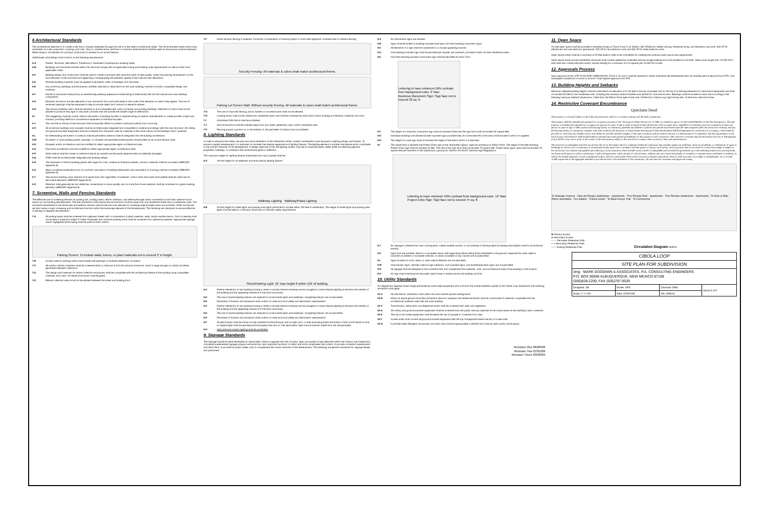6 Architectural Standards
The architectural objective is to create a site that is visually integrated through the use of a few select architectural styles. The recommended styles have many similarities of scale, proportion, massing, and color. Stucco, stacked stone, split face or masonry textured block shall be used as the primary surface treatment. Metal siding is not allowed as a primary surface but is allowed as an accent feature.
Additionally, all buildings shall conform to the following requirements:
6-A Pueblo, Territorial, New Mexico Traditional or Southwest Contemporary building styles.
6-B Buildings and structures erected within the site shall comply with all applicable zoning and building code requirements as well as other local applicable codes.
6-C Building design and construction shall be used to create a structure with attractive sides of high quality, rather than placing all emphasis on the front elevation of the structure and neglecting or downgrading the aesthetic appeal of the side and rear elevations.
6-D Finished building materials must be applied to all exterior sides of buildings and structures.
6-E Any accessory buildings and enclosures, whether attached or detached from the main building, shall be of similar compatible design and materials.
6-F Entries to structures shall portray an aesthetically pleasing appearance while being architecturally tied into the overall mass and building composition.
6-G Windows and doors are key elements of any structure's form and shall relate to the scale of the elevation on which they appear. The use of recessed openings shall be employed to help to provide depth and contrast on elevation planes.
6-H The primary building colors shall be sensitive to and compatible with colors of nearby surrounding buildings. Alteration of colors shall not be allowed to produce very light or very dark contrasts that are outside the middle range of reflectance.
6-I The staggering of planes and/or distinct articulation of building facades is required along an exterior wall elevation to create pockets of light and shadow, providing relief from monotonous expanses of individual façades.
6-J The roof line at the top of the structure shall incorporate offsets to prevent continuous planes from occurring.
6-K All accessory buildings and canopies shall be architecturally integrated and compatible in material and design with the main structure. All rooftop and ground mounted equipment shall be screened from the public view by materials of the same nature as the building's basic materials.
6-L No freestanding cell towers or antenna shall be permitted; antenna shall be integrated into the building architecture.
6-M No plastic or vinyl building panels, awnings, or canopies are permitted (metal panels are permitted as an accent feature only).
6-N Parapets and/or architecture must be modified to reflect appropriate region architectural style.
6-O Franchise architecture must be modified to reflect appropriate region architectural style
6-P Wall material shall be chosen to withstand abuse by vandals and be easily repaired when accidentally damaged.
6-Q ATMs shall be architecturally integrated with building design.
6-R The treatment of vertical building planes with regard to color, material architectural details, and trim materials shall be consistent (SBRSDP, Appendix 6).
6-S Major architectural elements such as roof-line, articulation of building fenestration and articulation of massing shall be consistent (SBRSDP, Appendix 6).
6-T The primary building mass shall be of an earth-tone color regardless of materials. Colors other than earth tone palette shall be used only for decorative elements (SBRSDP, Appendix 6).
6-U Materials shall generally be non-reflective, cementitious in visual quality, and no more than three materials shall be combined in a given building elevation (SBRSDP, Appendix 6).
7. Screening, Walls and Fencing Standards
The effective use of screening devices for parking lots, loading areas, refuse collection, and delivery/storage areas is essential to limit their adverse visual impact on surrounding developments. The site orientation of the above service functions shall be away from any residential street area or pedestrian area. The standards established in the landscape and setback sections will provide the main element to screening objectionable views and activities. Walls and fences will also serve a major screening and architectural function within the landscape element of the Development. The following are standards to ensure effective screening of negative site elements:
7-A All parking areas shall be screened from adjacent streets with a combination of plant materials, walls, and/or earthen berms. Such screening shall not exceed a maximum height of 3 feet. Employee and customer parking areas shall be screened from adjacent properties. Appropriate signage and/or highlighted landscaping shall be used to direct visitors.
Parking Screen: To include walls, berms, or plant materials not to exceed 3' in height.
7-B Screen walls for parking areas shall include wall openings to facilitate pedestrian circulation.
7-C All outdoor refuse containers shall be screened within a minimum 6 foot tall masonry enclosure, which is large enough to contain all refuse generated between collections.
7-D The design and materials for refuse collection enclosures shall be compatible with the architectural theme of the building using compatible materials and colors. All refuse enclosures shall be gated.
7-E Refuse collection areas shall not be allowed between the street and building front.
7-F When security fencing is required, it shall be a combination of masonry pillars or short wall segments combined with or without fencing.
Security Fencing: All materials & colors shall match architectural theme.
Parking Lot Screen Wall: Without security fencing. All materials & colors shall match architectural theme.
7-G The use of chain-link fencing, wood, barbed or concertina wire shall not be allowed.
7-H Loading docks shall not be visible from residential areas and shall be screened by walls which match building architecture, materials and color.
7-I Unfinished CMU block shall be prohibited.
7-J Service functions shall be oriented away from any street, pedestrian area, and/or residential area.
7-K Fencing around a portion of, or the entirety of, the perimeter of Cibola Loop is prohibited.
8. Lighting Standards
In order to enhance the safety, security and visual aesthetics of this retirement center, careful consideration must be given to lighting design and fixtures. To ensure a quality development, it is important to consider the daytime appearance of lighting fixtures. The lighting element is another site feature which contributes to the overall character of the development. A design objective of the site lighting system must be to maximize public safety while not affecting adjacent properties, buildings, or roadways with unnecessary glare or reflection.
The maximum height for lighting fixtures (measured from top to grade) shall be:
8-A 16-foot height for all walkways and entry plazas lighting fixtures.
Walkway Lighting Walkway/Plaza Lighting
8-B 20-foot height for street lights and parking area lights (restricted to 16 feet within 150 feet of residential). The height of street lights and parking area lights shall be kept to a minimum necessary to maintain safety requirements.
Street/Parking Light: 16' max height if within 150' of building.
8-C Exterior elevations of any building fronting a street or private internal driveway are encouraged to contain feature lighting to enhance the identity of the building and the appealing ambiance of the total community.
8-D The use of spread lighting fixtures are required to accent landscapes and walkways. Up-lighting fixtures are not permitted.
8-E Placement of fixtures and standards shall conform to state and local safety and illumination requirements
8-C Exterior elevations of any building fronting a street or private internal driveway are encouraged to contain feature lighting to enhance the identity of the building and the appealing ambiance of the total community.
8-D The use of spread lighting fixtures are required to accent landscapes and walkways. Up-lighting fixtures are not permitted.
8-E Placement of fixtures and standards shall conform to state and local safety and illumination requirements
8-F All light fixtures shall be shown as fully shielded horizontal lamps with no light, lens, or bulb protruding below the bottom of the cut-off fixture so that no fugitive light shall escape beyond the property line and no "site illumination" light source shall be visible from the site perimeter.
8-G High pressure sodium lighting shall be prohibited.
9. Signage Standards
The signage standards were developed as reasonable criteria to regulate the size, location, type, and quality of sign elements within the Cibola Loop Subdivision. A properly implemented signage program will serve four very important functions: to direct and inform employees and visitors; to provide circulation requirements and restrictions; to provide for public safety; and, to complement the visual character of the development. The following are general standards for signage design and placement:
9-A No off-premise signs are allowed.
9-B Signs shall be limited to building-mounted wall signs and free-standing monument signs.
9-C All elements of a sign shall be maintained in a visually appealing manner.
9-D One building-mounted sign shall be permitted per façade, per business, provided it does not face residential areas.
9-E One free-standing business monument sign shall be permitted for each Tract.
Lettering to have minimum 50% contrast from background color. 6' Max
Business Monument Sign: Sign face not to exceed 32 sq. ft.
9-F The height of a business monument sign shall not exceed 6 feet and the sign face shall not exceed 32 square feet.
9-G Individual buildings are allowed facade mounted signs provided they do not exceed 6% of the area of the facade to which it is applied.
9-H The height of a wall sign shall not exceed the height of the wall to which it is attached.
9-I The subdivision is allowed one Project Entry sign at the centralized right-in, right-out driveway on Ellison Drive. The height of the free-standing Project Entry sign shall not exceed 12 feet. The size of the sign face shall not exceed 75 square feet. Project entry signs' area shall not exceed 15 square feet per business in the Subdivision, pursuant to Section 14-16-3-5, General Sign Regulations.
Lettering to have minimum 50% contrast from background color. 12' Max
Project Entry Sign: Sign face not to exceed 75 sq. ft.
9-J No signage is allowed that uses moving parts, makes audible sounds, or has blinking or flashing lights (including searchlights used for promotional events).
9-K Signs that are portable, fixed on a moveable stand, self-supporting without being firmly embedded in the ground, supported by other objects, mounted on wheels or moveable vehicles, or easily moveable in any manner are not permitted.
9-L Signs located on rocks, trees, or other natural features are not permitted.
9-M Vinyl banner signs, vehicles used as sign mediums, roof mounted signs, and time/temperature signs are not permitted.
9-N All signage shall be designed to be consistent with and complement the materials, color, and architectural style of the building or site location.
9-O No sign shall overhang into the public right-of-way or extend above the building roof line.
10. Utility Standards
To mitigate the negative visual image presented by some utility equipment and to ensure the overall aesthetic quality of the Cibola Loop Subdivision the following standards shall apply:
10-A All new electric distribution lines within the area shall be placed underground.
10-B When an above-ground back-flow prevention device is required, the heated enclosure shall be constructed of materials compatible with the architectural materials used with the main building.
10-C Transformers, utility pads, and telephone boxes shall be screened with walls and vegetation.
10-D All rooftop and ground-mounted equipment shall be screened from the public view by materials of the same nature as the building's basic materials.
10-E The top of all rooftop equipment shall be below the top of parapet or screened from view.
10-F Screen walls shall conceal all ground-mounted equipment with the top of equipment below the top of screen wall.
10-G If pre-fabricated fiberglass enclosures are used, they shall be appropriately screened from view by walls and/or landscaping.
Revision One 06/06/08
Revision Two 07/01/08
Revision Three 03/30/09
11. Open Space
On-site open space shall be provided to residents living on Tracts A and C as follows: 300 SF/bed for skilled nursing, Alzheimer living, and dementia care units, 400 SF for efficiencies and one bedroom apartments, 500 SF for two bedroom units and 600 SF for three bedroom units.
Open Space areas shall be a minimum of 20 feet wide in order to be considered for meeting the minimum open space area requirement.
Open Space areas around residential structures shall contain pedestrian amenities that encourage walking from one residence to another. Open areas larger than 10,000 SF in size shall also contain benches and/or outside seating for a minimum of 3 occupants per 10,000 SF of area.
12. Approvals Process
Upon approval of this SITE PLAN FOR SUBDIVISION, Tracts A, B, and C shall be required to obtain individual site development plan for building permit approval from EPC. Any subsequent subdivision of tracts A, B and C shall require approval from EPC.
13. Building Heights and Setbacks
Maximum allowed building heights shall be restricted to an elevation of 5,132 feet to the top of parapet and /or the top of screening elements for mechanical equipment and shall not exceed 54 feet for the residential uses, including the ancillary medical facilities and 26 feet for commercial uses. Buildings shall be located on each site according to the following minimum setback dimensions: 0 feet from the Ellison Drive right-of-way line. 20 feet from Cibola Loop right-of-way line. 10 feet from internal lot lines.
14. Restrictive Covenant Encumbrance
Quitclaim Deed
The property is conveyed subject to the following restriction which is a covenant running with the land in perpetuity:
The property shall be intended and operated for occupancy pursuant to the "Housing for Older Persons Act of 1995, as codified in part at 42 USC §3607(b)(2)(C) of the Fair Housing Act. The real property is intended and operated for occupancy by persons 55 years of age or older in that (i) at least 80 percent of the occupied units, regardless of ownership, must be occupied by at least one person 55 years of age or older; and (ii) the housing facility or community publishes and adheres to polices and policies that demonstrate the intent required under this restrictive covenant; and (iii) the housing facility or community complies with rules issued by the Secretary of United States Housing and Urban Development (HUD) Department for verification of occupancy, which shall (I) provide for verification by reliable surveys and affidavits; and (II) include examples of the types of policies and procedures relevant to a determination of compliance with the requirements of (ii). Such surveys and affidavits shall be admissible in administrative and judicial proceedings for the purpose of such verification. This restrictive covenant may be enforced by the City of Albuquerque (City), HUD or any one or more of the owners of the real property subject to this restrictive covenant, their successors, heirs and representatives.
This restriction contemplates and does not prevent the use of the subject land for a planned residential community that includes single unit dwellings, multi-unit dwellings, a combination of types of dwellings as well as a (1) a community or recreational facility open only to residents and their guests so long as such facility with its grounds does not exceed 5% of the total acreage of subject to this restriction; (2) common area gardens and walkways; (3) an institution which includes various levels of independent and assisted living facilities up to and including limited care, nursing home, rest home and hospice as well as townhouses, condos and apartments which are part of such facilities, whether units are owned individually or owned by a corporate entity and leased to residents, as well as the related amenities of such a residential facility; and (4) a stand-alone office-retail structure or multiple stand-alone office or retail structures on a single or multiple pads, not to exceed 14,000 square feet in the aggregate intended to provide services to the residences of the community. All uses must be consistent with approved zoning.
To drainage channel · Vista del Parque Subdivision · Apartments · Tres Plecitas Park · Apartments · Tres Plecitas Subdivision · Apartments · To Park & Ride · Police Substation · Fire Station · Transit Center · To Black Arroyo Trail · To Commercial
✱ Primary Access
⊗ Secondary Access
— — Perimeter Pedestrian Path
• • • Secondary Pedestrian Path
—— Existing Pedestrian Path Circulation Diagram NORTH
| CIBOLA LOOP | | | |
| SITE PLAN FOR SUBDIVISION | | | |
| dmg MARK GOODWIN & ASSOCIATES, P.A. CONSULTING ENGINEERS P.O. BOX 90606 ALBUQUERQUE, NEW MEXICO 87199 (505)828-2200, FAX (505)797-9539 | | | |
| Designed: JM | Drawn: SPS | Checked: DMG | Sheet 3 of 5 |
| Scale: 1" = 100' | Date: 6/26/2008 | Job: A08016 | |